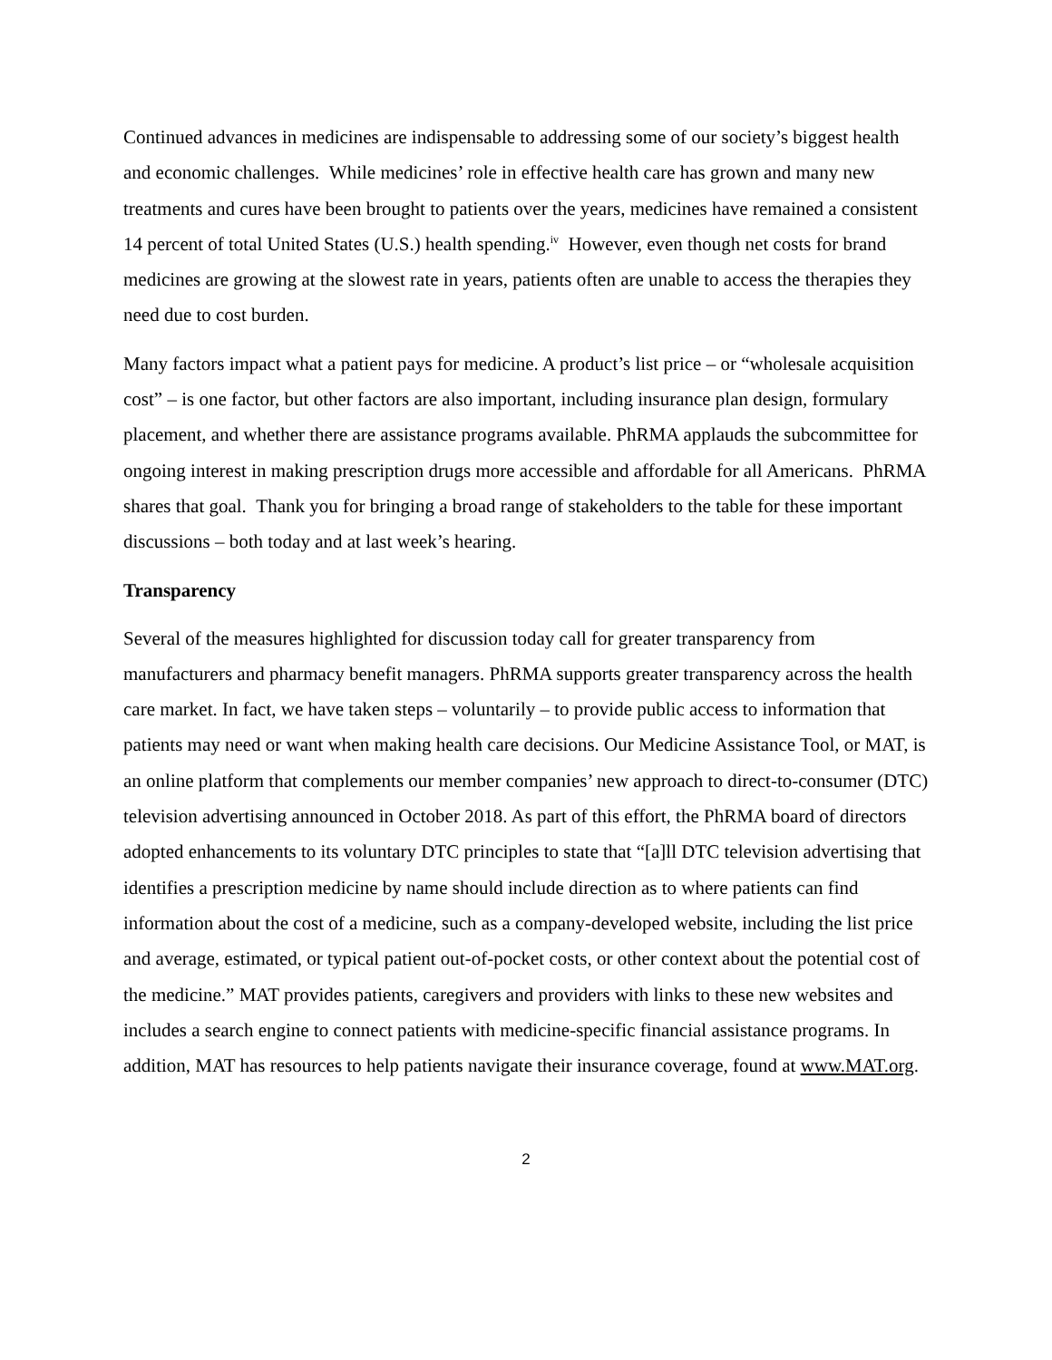Continued advances in medicines are indispensable to addressing some of our society’s biggest health and economic challenges. While medicines’ role in effective health care has grown and many new treatments and cures have been brought to patients over the years, medicines have remained a consistent 14 percent of total United States (U.S.) health spending.<sup>iv</sup> However, even though net costs for brand medicines are growing at the slowest rate in years, patients often are unable to access the therapies they need due to cost burden.
Many factors impact what a patient pays for medicine. A product’s list price – or “wholesale acquisition cost” – is one factor, but other factors are also important, including insurance plan design, formulary placement, and whether there are assistance programs available. PhRMA applauds the subcommittee for ongoing interest in making prescription drugs more accessible and affordable for all Americans. PhRMA shares that goal. Thank you for bringing a broad range of stakeholders to the table for these important discussions – both today and at last week’s hearing.
Transparency
Several of the measures highlighted for discussion today call for greater transparency from manufacturers and pharmacy benefit managers. PhRMA supports greater transparency across the health care market. In fact, we have taken steps – voluntarily – to provide public access to information that patients may need or want when making health care decisions. Our Medicine Assistance Tool, or MAT, is an online platform that complements our member companies’ new approach to direct-to-consumer (DTC) television advertising announced in October 2018. As part of this effort, the PhRMA board of directors adopted enhancements to its voluntary DTC principles to state that “[a]ll DTC television advertising that identifies a prescription medicine by name should include direction as to where patients can find information about the cost of a medicine, such as a company-developed website, including the list price and average, estimated, or typical patient out-of-pocket costs, or other context about the potential cost of the medicine.” MAT provides patients, caregivers and providers with links to these new websites and includes a search engine to connect patients with medicine-specific financial assistance programs. In addition, MAT has resources to help patients navigate their insurance coverage, found at www.MAT.org.
2